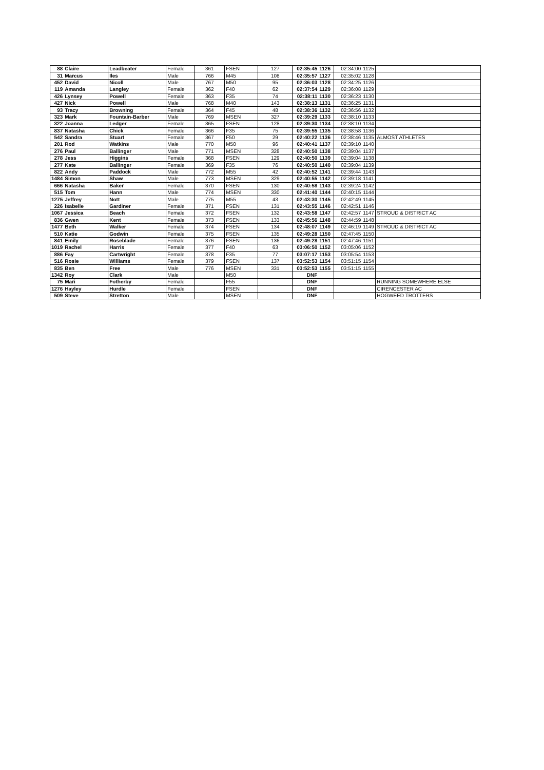| 88 | Claire | Leadbeater | Female | 361 | FSEN | 127 | 02:35:45 | 1126 | 02:34:00 | 1125 | |
| 31 | Marcus | Iles | Male | 766 | M45 | 108 | 02:35:57 | 1127 | 02:35:02 | 1128 | |
| 452 | David | Nicoll | Male | 767 | M50 | 95 | 02:36:03 | 1128 | 02:34:25 | 1126 | |
| 119 | Amanda | Langley | Female | 362 | F40 | 62 | 02:37:54 | 1129 | 02:36:08 | 1129 | |
| 426 | Lynsey | Powell | Female | 363 | F35 | 74 | 02:38:11 | 1130 | 02:36:23 | 1130 | |
| 427 | Nick | Powell | Male | 768 | M40 | 143 | 02:38:13 | 1131 | 02:36:25 | 1131 | |
| 93 | Tracy | Browning | Female | 364 | F45 | 48 | 02:38:36 | 1132 | 02:36:56 | 1132 | |
| 323 | Mark | Fountain-Barber | Male | 769 | MSEN | 327 | 02:39:29 | 1133 | 02:38:10 | 1133 | |
| 322 | Joanna | Ledger | Female | 365 | FSEN | 128 | 02:39:30 | 1134 | 02:38:10 | 1134 | |
| 837 | Natasha | Chick | Female | 366 | F35 | 75 | 02:39:55 | 1135 | 02:38:58 | 1136 | |
| 542 | Sandra | Stuart | Female | 367 | F50 | 29 | 02:40:22 | 1136 | 02:38:46 | 1135 | ALMOST ATHLETES |
| 201 | Rod | Watkins | Male | 770 | M50 | 96 | 02:40:41 | 1137 | 02:39:10 | 1140 | |
| 276 | Paul | Ballinger | Male | 771 | MSEN | 328 | 02:40:50 | 1138 | 02:39:04 | 1137 | |
| 278 | Jess | Higgins | Female | 368 | FSEN | 129 | 02:40:50 | 1139 | 02:39:04 | 1138 | |
| 277 | Kate | Ballinger | Female | 369 | F35 | 76 | 02:40:50 | 1140 | 02:39:04 | 1139 | |
| 822 | Andy | Paddock | Male | 772 | M55 | 42 | 02:40:52 | 1141 | 02:39:44 | 1143 | |
| 1484 | Simon | Shaw | Male | 773 | MSEN | 329 | 02:40:55 | 1142 | 02:39:18 | 1141 | |
| 666 | Natasha | Baker | Female | 370 | FSEN | 130 | 02:40:58 | 1143 | 02:39:24 | 1142 | |
| 515 | Tom | Hann | Male | 774 | MSEN | 330 | 02:41:40 | 1144 | 02:40:15 | 1144 | |
| 1275 | Jeffrey | Nott | Male | 775 | M55 | 43 | 02:43:30 | 1145 | 02:42:49 | 1145 | |
| 226 | Isabelle | Gardiner | Female | 371 | FSEN | 131 | 02:43:55 | 1146 | 02:42:51 | 1146 | |
| 1067 | Jessica | Beach | Female | 372 | FSEN | 132 | 02:43:58 | 1147 | 02:42:57 | 1147 | STROUD & DISTRICT AC |
| 836 | Gwen | Kent | Female | 373 | FSEN | 133 | 02:45:56 | 1148 | 02:44:59 | 1148 | |
| 1477 | Beth | Walker | Female | 374 | FSEN | 134 | 02:48:07 | 1149 | 02:46:19 | 1149 | STROUD & DISTRICT AC |
| 510 | Katie | Godwin | Female | 375 | FSEN | 135 | 02:49:28 | 1150 | 02:47:45 | 1150 | |
| 841 | Emily | Roseblade | Female | 376 | FSEN | 136 | 02:49:28 | 1151 | 02:47:46 | 1151 | |
| 1019 | Rachel | Harris | Female | 377 | F40 | 63 | 03:06:50 | 1152 | 03:05:06 | 1152 | |
| 886 | Fay | Cartwright | Female | 378 | F35 | 77 | 03:07:17 | 1153 | 03:05:54 | 1153 | |
| 516 | Rosie | Williams | Female | 379 | FSEN | 137 | 03:52:53 | 1154 | 03:51:15 | 1154 | |
| 835 | Ben | Free | Male | 776 | MSEN | 331 | 03:52:53 | 1155 | 03:51:15 | 1155 | |
| 1342 | Roy | Clark | Male | | M50 | | DNF | | | | |
| 75 | Mari | Fotherby | Female | | F55 | | DNF | | | | RUNNING SOMEWHERE ELSE |
| 1276 | Hayley | Hurdle | Female | | FSEN | | DNF | | | | CIRENCESTER AC |
| 509 | Steve | Stretton | Male | | MSEN | | DNF | | | | HOGWEED TROTTERS |